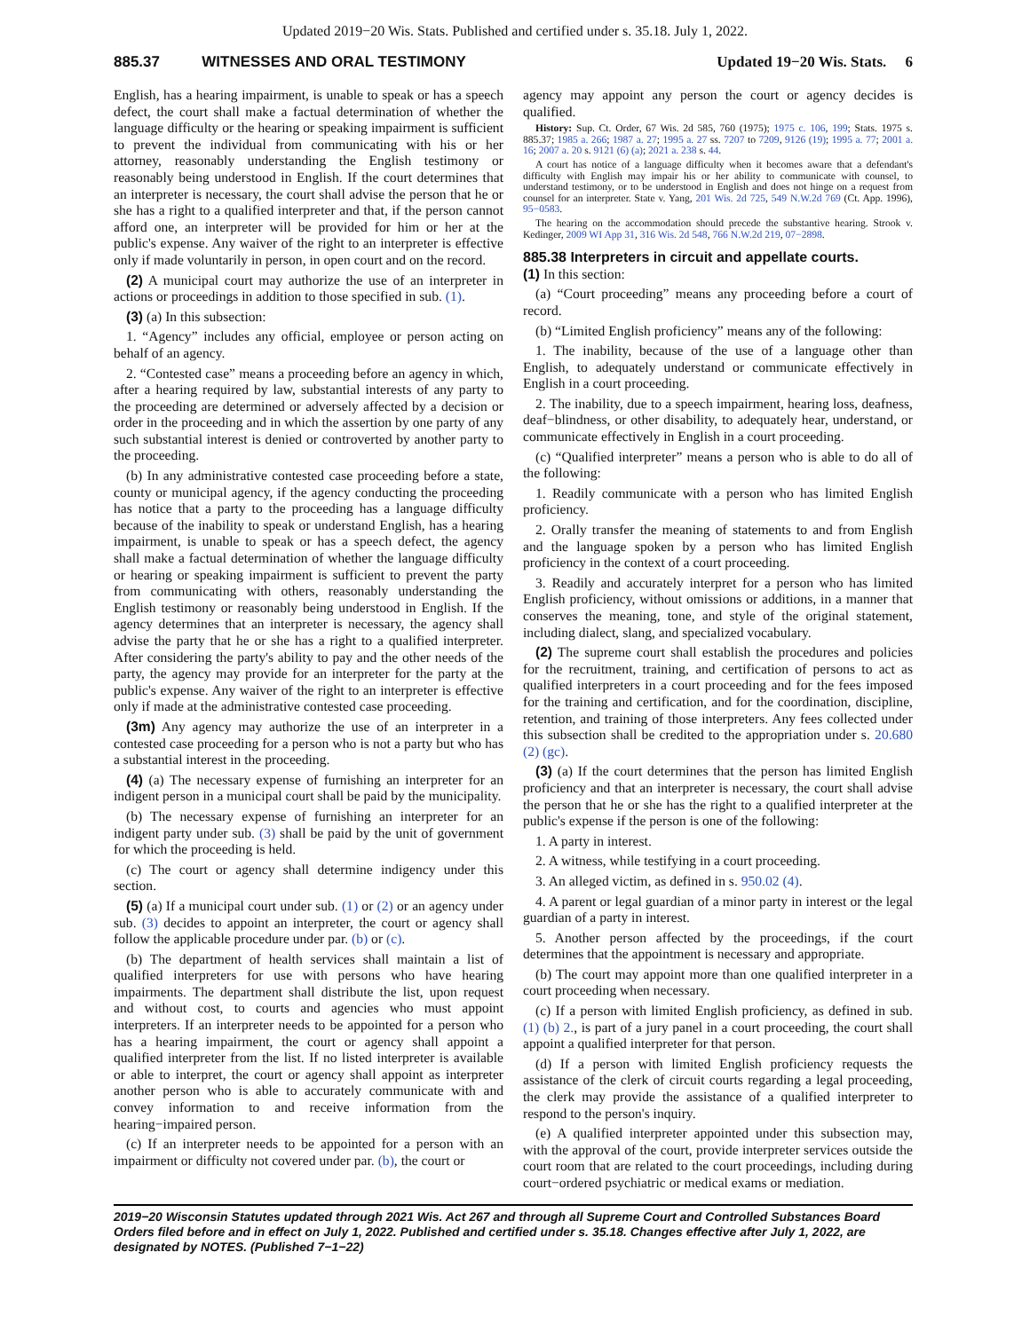Updated 2019−20 Wis. Stats. Published and certified under s. 35.18. July 1, 2022.
885.37 WITNESSES AND ORAL TESTIMONY Updated 19−20 Wis. Stats. 6
English, has a hearing impairment, is unable to speak or has a speech defect, the court shall make a factual determination of whether the language difficulty or the hearing or speaking impairment is sufficient to prevent the individual from communicating with his or her attorney, reasonably understanding the English testimony or reasonably being understood in English. If the court determines that an interpreter is necessary, the court shall advise the person that he or she has a right to a qualified interpreter and that, if the person cannot afford one, an interpreter will be provided for him or her at the public's expense. Any waiver of the right to an interpreter is effective only if made voluntarily in person, in open court and on the record.
(2) A municipal court may authorize the use of an interpreter in actions or proceedings in addition to those specified in sub. (1).
(3) (a) In this subsection:
1. “Agency” includes any official, employee or person acting on behalf of an agency.
2. “Contested case” means a proceeding before an agency in which, after a hearing required by law, substantial interests of any party to the proceeding are determined or adversely affected by a decision or order in the proceeding and in which the assertion by one party of any such substantial interest is denied or controverted by another party to the proceeding.
(b) In any administrative contested case proceeding before a state, county or municipal agency, if the agency conducting the proceeding has notice that a party to the proceeding has a language difficulty because of the inability to speak or understand English, has a hearing impairment, is unable to speak or has a speech defect, the agency shall make a factual determination of whether the language difficulty or hearing or speaking impairment is sufficient to prevent the party from communicating with others, reasonably understanding the English testimony or reasonably being understood in English. If the agency determines that an interpreter is necessary, the agency shall advise the party that he or she has a right to a qualified interpreter. After considering the party's ability to pay and the other needs of the party, the agency may provide for an interpreter for the party at the public's expense. Any waiver of the right to an interpreter is effective only if made at the administrative contested case proceeding.
(3m) Any agency may authorize the use of an interpreter in a contested case proceeding for a person who is not a party but who has a substantial interest in the proceeding.
(4) (a) The necessary expense of furnishing an interpreter for an indigent person in a municipal court shall be paid by the municipality.
(b) The necessary expense of furnishing an interpreter for an indigent party under sub. (3) shall be paid by the unit of government for which the proceeding is held.
(c) The court or agency shall determine indigency under this section.
(5) (a) If a municipal court under sub. (1) or (2) or an agency under sub. (3) decides to appoint an interpreter, the court or agency shall follow the applicable procedure under par. (b) or (c).
(b) The department of health services shall maintain a list of qualified interpreters for use with persons who have hearing impairments. The department shall distribute the list, upon request and without cost, to courts and agencies who must appoint interpreters. If an interpreter needs to be appointed for a person who has a hearing impairment, the court or agency shall appoint a qualified interpreter from the list. If no listed interpreter is available or able to interpret, the court or agency shall appoint as interpreter another person who is able to accurately communicate with and convey information to and receive information from the hearing−impaired person.
(c) If an interpreter needs to be appointed for a person with an impairment or difficulty not covered under par. (b), the court or
agency may appoint any person the court or agency decides is qualified.
History: Sup. Ct. Order, 67 Wis. 2d 585, 760 (1975); 1975 c. 106, 199; Stats. 1975 s. 885.37; 1985 a. 266; 1987 a. 27; 1995 a. 27 ss. 7207 to 7209, 9126 (19); 1995 a. 77; 2001 a. 16; 2007 a. 20 s. 9121 (6) (a); 2021 a. 238 s. 44.
A court has notice of a language difficulty when it becomes aware that a defendant's difficulty with English may impair his or her ability to communicate with counsel, to understand testimony, or to be understood in English and does not hinge on a request from counsel for an interpreter. State v. Yang, 201 Wis. 2d 725, 549 N.W.2d 769 (Ct. App. 1996), 95−0583.
The hearing on the accommodation should precede the substantive hearing. Strook v. Kedinger, 2009 WI App 31, 316 Wis. 2d 548, 766 N.W.2d 219, 07−2898.
885.38 Interpreters in circuit and appellate courts.
(1) In this section:
(a) “Court proceeding” means any proceeding before a court of record.
(b) “Limited English proficiency” means any of the following:
1. The inability, because of the use of a language other than English, to adequately understand or communicate effectively in English in a court proceeding.
2. The inability, due to a speech impairment, hearing loss, deafness, deaf−blindness, or other disability, to adequately hear, understand, or communicate effectively in English in a court proceeding.
(c) “Qualified interpreter” means a person who is able to do all of the following:
1. Readily communicate with a person who has limited English proficiency.
2. Orally transfer the meaning of statements to and from English and the language spoken by a person who has limited English proficiency in the context of a court proceeding.
3. Readily and accurately interpret for a person who has limited English proficiency, without omissions or additions, in a manner that conserves the meaning, tone, and style of the original statement, including dialect, slang, and specialized vocabulary.
(2) The supreme court shall establish the procedures and policies for the recruitment, training, and certification of persons to act as qualified interpreters in a court proceeding and for the fees imposed for the training and certification, and for the coordination, discipline, retention, and training of those interpreters. Any fees collected under this subsection shall be credited to the appropriation under s. 20.680 (2) (gc).
(3) (a) If the court determines that the person has limited English proficiency and that an interpreter is necessary, the court shall advise the person that he or she has the right to a qualified interpreter at the public's expense if the person is one of the following:
1. A party in interest.
2. A witness, while testifying in a court proceeding.
3. An alleged victim, as defined in s. 950.02 (4).
4. A parent or legal guardian of a minor party in interest or the legal guardian of a party in interest.
5. Another person affected by the proceedings, if the court determines that the appointment is necessary and appropriate.
(b) The court may appoint more than one qualified interpreter in a court proceeding when necessary.
(c) If a person with limited English proficiency, as defined in sub. (1) (b) 2., is part of a jury panel in a court proceeding, the court shall appoint a qualified interpreter for that person.
(d) If a person with limited English proficiency requests the assistance of the clerk of circuit courts regarding a legal proceeding, the clerk may provide the assistance of a qualified interpreter to respond to the person's inquiry.
(e) A qualified interpreter appointed under this subsection may, with the approval of the court, provide interpreter services outside the court room that are related to the court proceedings, including during court−ordered psychiatric or medical exams or mediation.
2019−20 Wisconsin Statutes updated through 2021 Wis. Act 267 and through all Supreme Court and Controlled Substances Board Orders filed before and in effect on July 1, 2022. Published and certified under s. 35.18. Changes effective after July 1, 2022, are designated by NOTES. (Published 7−1−22)